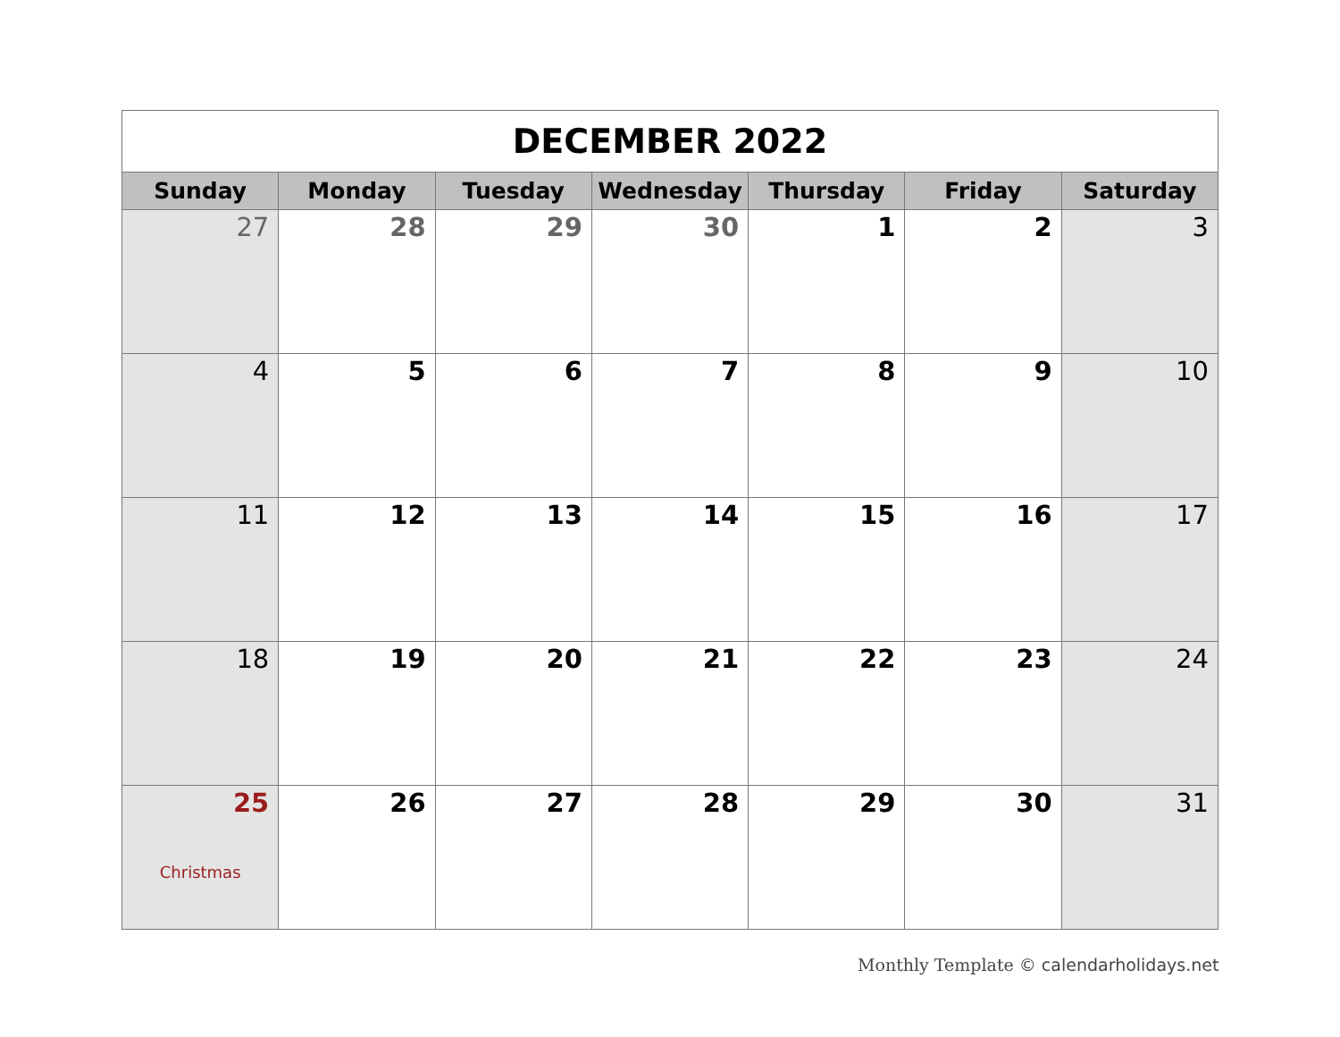| DECEMBER 2022 | | | | | | |
| --- | --- | --- | --- | --- | --- | --- |
| Sunday | Monday | Tuesday | Wednesday | Thursday | Friday | Saturday |
| 27 | 28 | 29 | 30 | 1 | 2 | 3 |
| 4 | 5 | 6 | 7 | 8 | 9 | 10 |
| 11 | 12 | 13 | 14 | 15 | 16 | 17 |
| 18 | 19 | 20 | 21 | 22 | 23 | 24 |
| 25 Christmas | 26 | 27 | 28 | 29 | 30 | 31 |
Monthly Template © calendarholidays.net